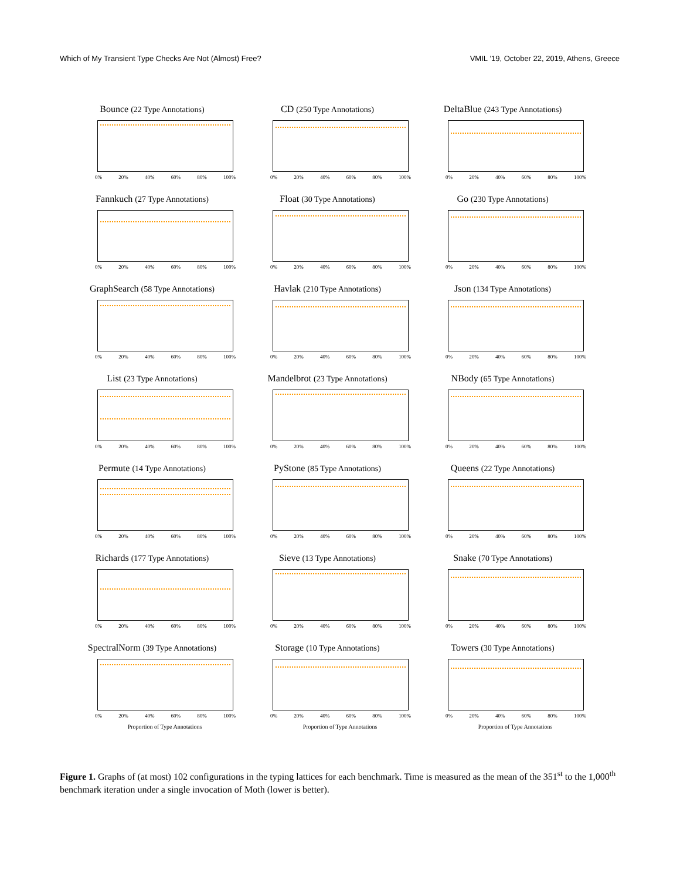Which of My Transient Type Checks Are Not (Almost) Free? VMIL ’19, October 22, 2019, Athens, Greece
Bounce (22 Type Annotations)
0% 20% 40% 60% 80% 100%
CD (250 Type Annotations)
0% 20% 40% 60% 80% 100%
DeltaBlue (243 Type Annotations)
0% 20% 40% 60% 80% 100%
Fannkuch (27 Type Annotations)
0% 20% 40% 60% 80% 100%
Float (30 Type Annotations)
0% 20% 40% 60% 80% 100%
Go (230 Type Annotations)
0% 20% 40% 60% 80% 100%
GraphSearch (58 Type Annotations)
0% 20% 40% 60% 80% 100%
Havlak (210 Type Annotations)
0% 20% 40% 60% 80% 100%
Json (134 Type Annotations)
0% 20% 40% 60% 80% 100%
List (23 Type Annotations)
0% 20% 40% 60% 80% 100%
Mandelbrot (23 Type Annotations)
0% 20% 40% 60% 80% 100%
NBody (65 Type Annotations)
0% 20% 40% 60% 80% 100%
Permute (14 Type Annotations)
0% 20% 40% 60% 80% 100%
PyStone (85 Type Annotations)
0% 20% 40% 60% 80% 100%
Queens (22 Type Annotations)
0% 20% 40% 60% 80% 100%
Richards (177 Type Annotations)
0% 20% 40% 60% 80% 100%
Sieve (13 Type Annotations)
0% 20% 40% 60% 80% 100%
Snake (70 Type Annotations)
0% 20% 40% 60% 80% 100%
SpectralNorm (39 Type Annotations)
0% 20% 40% 60% 80% 100%
Proportion of Type Annotations
Storage (10 Type Annotations)
0% 20% 40% 60% 80% 100%
Proportion of Type Annotations
Towers (30 Type Annotations)
0% 20% 40% 60% 80% 100%
Proportion of Type Annotations
Figure 1. Graphs of (at most) 102 configurations in the typing lattices for each benchmark. Time is measured as the mean of the 351<sup>st</sup> to the 1,000<sup>th</sup> benchmark iteration under a single invocation of Moth (lower is better).